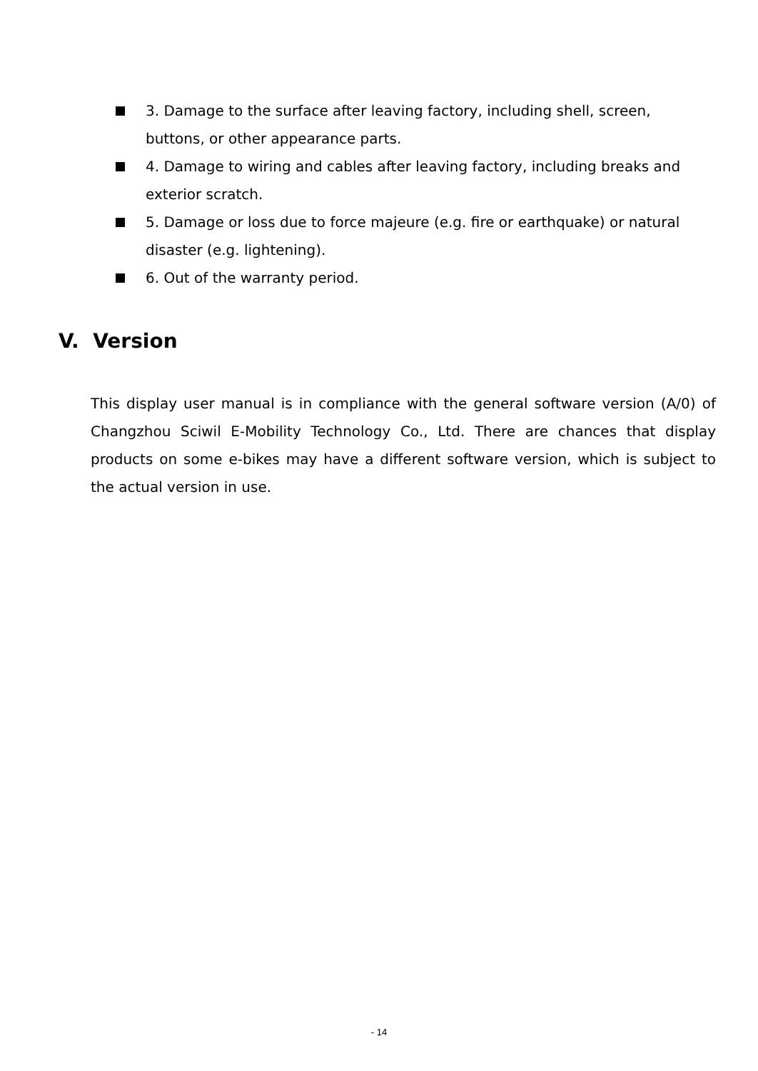3. Damage to the surface after leaving factory, including shell, screen, buttons, or other appearance parts.
4. Damage to wiring and cables after leaving factory, including breaks and exterior scratch.
5. Damage or loss due to force majeure (e.g. fire or earthquake) or natural disaster (e.g. lightening).
6. Out of the warranty period.
V. Version
This display user manual is in compliance with the general software version (A/0) of Changzhou Sciwil E-Mobility Technology Co., Ltd. There are chances that display products on some e-bikes may have a different software version, which is subject to the actual version in use.
- 14